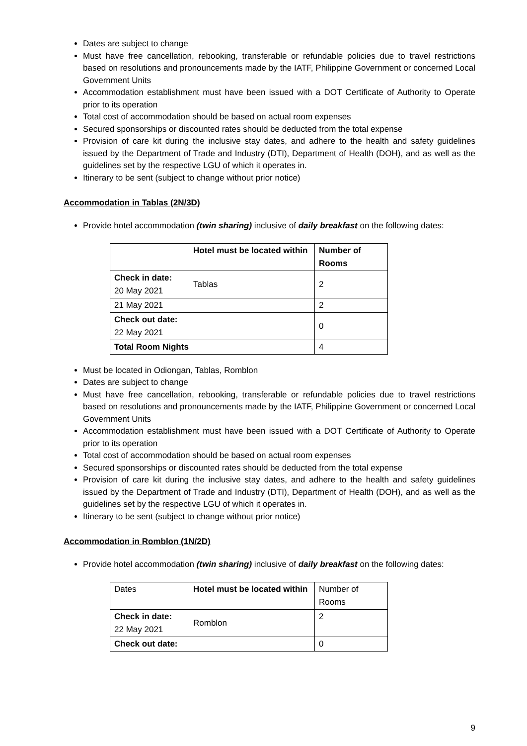Dates are subject to change
Must have free cancellation, rebooking, transferable or refundable policies due to travel restrictions based on resolutions and pronouncements made by the IATF, Philippine Government or concerned Local Government Units
Accommodation establishment must have been issued with a DOT Certificate of Authority to Operate prior to its operation
Total cost of accommodation should be based on actual room expenses
Secured sponsorships or discounted rates should be deducted from the total expense
Provision of care kit during the inclusive stay dates, and adhere to the health and safety guidelines issued by the Department of Trade and Industry (DTI), Department of Health (DOH), and as well as the guidelines set by the respective LGU of which it operates in.
Itinerary to be sent (subject to change without prior notice)
Accommodation in Tablas (2N/3D)
Provide hotel accommodation (twin sharing) inclusive of daily breakfast on the following dates:
| | Hotel must be located within | Number of Rooms |
| --- | --- | --- |
| Check in date: 20 May 2021 | Tablas | 2 |
| 21 May 2021 | | 2 |
| Check out date: 22 May 2021 | | 0 |
| Total Room Nights | | 4 |
Must be located in Odiongan, Tablas, Romblon
Dates are subject to change
Must have free cancellation, rebooking, transferable or refundable policies due to travel restrictions based on resolutions and pronouncements made by the IATF, Philippine Government or concerned Local Government Units
Accommodation establishment must have been issued with a DOT Certificate of Authority to Operate prior to its operation
Total cost of accommodation should be based on actual room expenses
Secured sponsorships or discounted rates should be deducted from the total expense
Provision of care kit during the inclusive stay dates, and adhere to the health and safety guidelines issued by the Department of Trade and Industry (DTI), Department of Health (DOH), and as well as the guidelines set by the respective LGU of which it operates in.
Itinerary to be sent (subject to change without prior notice)
Accommodation in Romblon (1N/2D)
Provide hotel accommodation (twin sharing) inclusive of daily breakfast on the following dates:
| Dates | Hotel must be located within | Number of Rooms |
| Check in date: 22 May 2021 | Romblon | 2 |
| Check out date: | | 0 |
9